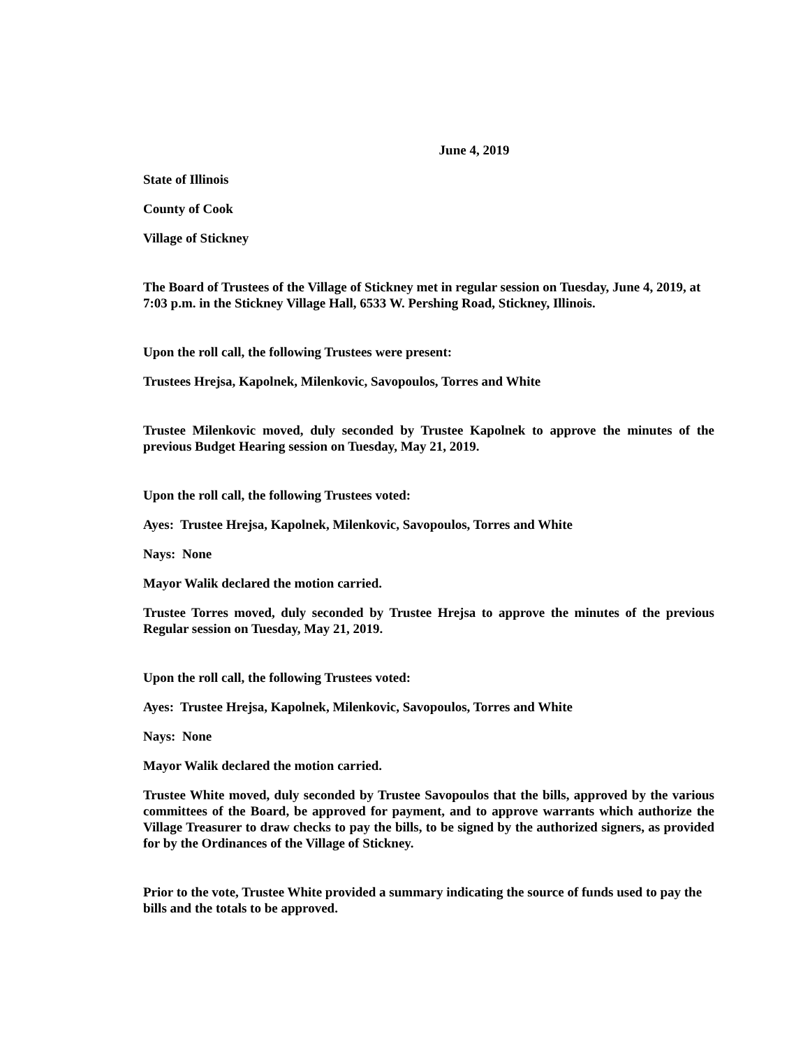June 4, 2019
State of Illinois
County of Cook
Village of Stickney
The Board of Trustees of the Village of Stickney met in regular session on Tuesday, June 4, 2019, at 7:03 p.m. in the Stickney Village Hall, 6533 W. Pershing Road, Stickney, Illinois.
Upon the roll call, the following Trustees were present:
Trustees Hrejsa, Kapolnek, Milenkovic, Savopoulos, Torres and White
Trustee Milenkovic moved, duly seconded by Trustee Kapolnek to approve the minutes of the previous Budget Hearing session on Tuesday, May 21, 2019.
Upon the roll call, the following Trustees voted:
Ayes: Trustee Hrejsa, Kapolnek, Milenkovic, Savopoulos, Torres and White
Nays: None
Mayor Walik declared the motion carried.
Trustee Torres moved, duly seconded by Trustee Hrejsa to approve the minutes of the previous Regular session on Tuesday, May 21, 2019.
Upon the roll call, the following Trustees voted:
Ayes: Trustee Hrejsa, Kapolnek, Milenkovic, Savopoulos, Torres and White
Nays: None
Mayor Walik declared the motion carried.
Trustee White moved, duly seconded by Trustee Savopoulos that the bills, approved by the various committees of the Board, be approved for payment, and to approve warrants which authorize the Village Treasurer to draw checks to pay the bills, to be signed by the authorized signers, as provided for by the Ordinances of the Village of Stickney.
Prior to the vote, Trustee White provided a summary indicating the source of funds used to pay the bills and the totals to be approved.